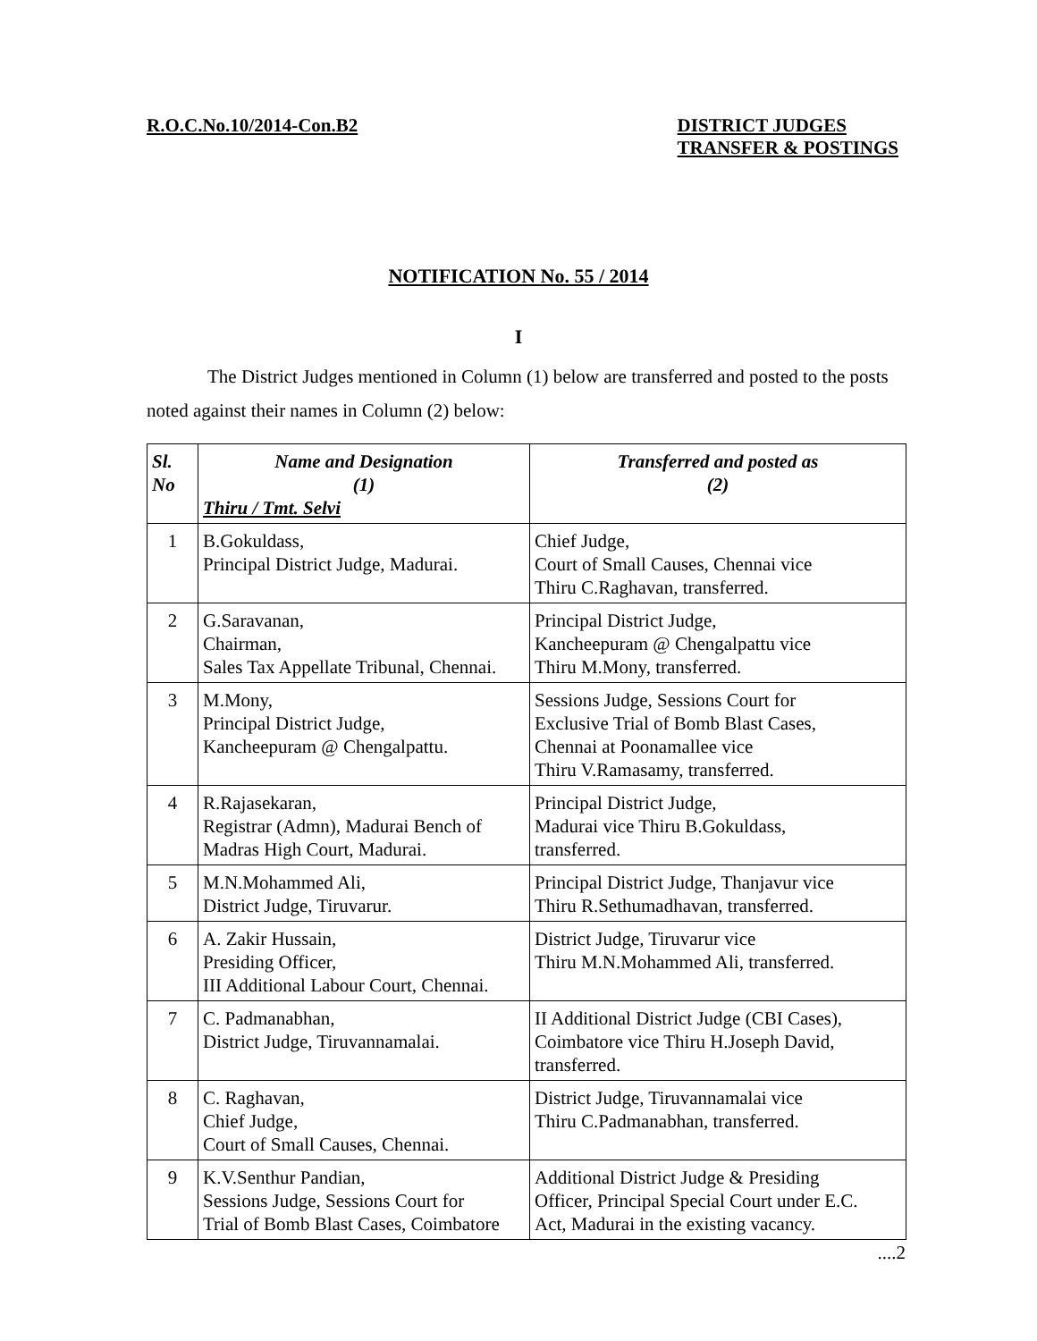R.O.C.No.10/2014-Con.B2 DISTRICT JUDGES
TRANSFER & POSTINGS
NOTIFICATION No. 55 / 2014
I
The District Judges mentioned in Column (1) below are transferred and posted to the posts noted against their names in Column (2) below:
| Sl. No | Name and Designation (1) Thiru / Tmt. Selvi | Transferred and posted as (2) |
| --- | --- | --- |
| 1 | B.Gokuldass, Principal District Judge, Madurai. | Chief Judge, Court of Small Causes, Chennai vice Thiru C.Raghavan, transferred. |
| 2 | G.Saravanan, Chairman, Sales Tax Appellate Tribunal, Chennai. | Principal District Judge, Kancheepuram @ Chengalpattu vice Thiru M.Mony, transferred. |
| 3 | M.Mony, Principal District Judge, Kancheepuram @ Chengalpattu. | Sessions Judge, Sessions Court for Exclusive Trial of Bomb Blast Cases, Chennai at Poonamallee vice Thiru V.Ramasamy, transferred. |
| 4 | R.Rajasekaran, Registrar (Admn), Madurai Bench of Madras High Court, Madurai. | Principal District Judge, Madurai vice Thiru B.Gokuldass, transferred. |
| 5 | M.N.Mohammed Ali, District Judge, Tiruvarur. | Principal District Judge, Thanjavur vice Thiru R.Sethumadhavan, transferred. |
| 6 | A. Zakir Hussain, Presiding Officer, III Additional Labour Court, Chennai. | District Judge, Tiruvarur vice Thiru M.N.Mohammed Ali, transferred. |
| 7 | C. Padmanabhan, District Judge, Tiruvannamalai. | II Additional District Judge (CBI Cases), Coimbatore vice Thiru H.Joseph David, transferred. |
| 8 | C. Raghavan, Chief Judge, Court of Small Causes, Chennai. | District Judge, Tiruvannamalai vice Thiru C.Padmanabhan, transferred. |
| 9 | K.V.Senthur Pandian, Sessions Judge, Sessions Court for Trial of Bomb Blast Cases, Coimbatore | Additional District Judge & Presiding Officer, Principal Special Court under E.C. Act, Madurai in the existing vacancy. |
....2